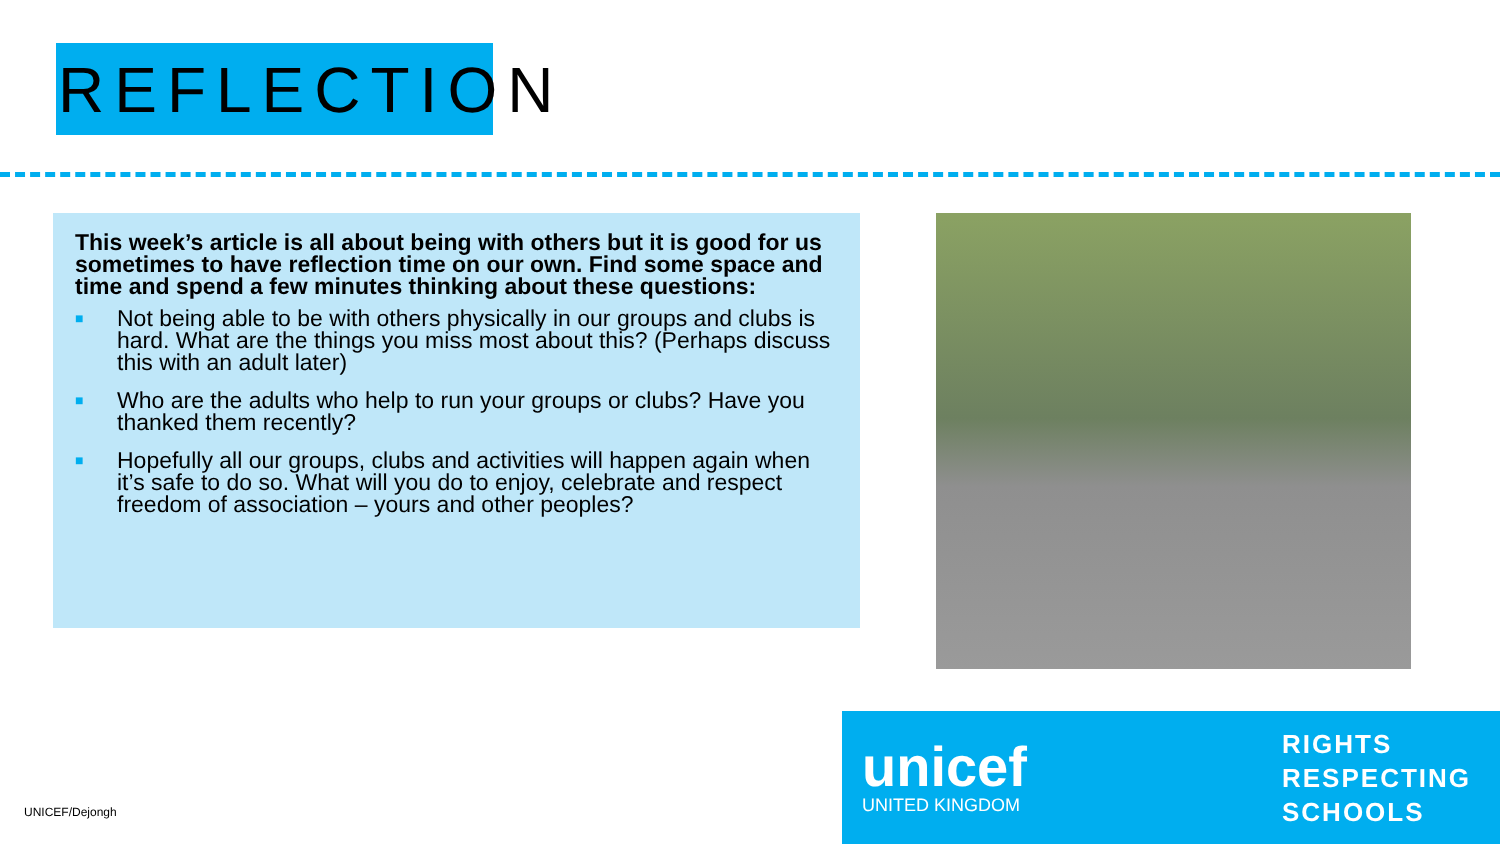REFLECTION
This week’s article is all about being with others but it is good for us sometimes to have reflection time on our own. Find some space and time and spend a few minutes thinking about these questions:
■ Not being able to be with others physically in our groups and clubs is hard. What are the things you miss most about this? (Perhaps discuss this with an adult later)
■ Who are the adults who help to run your groups or clubs? Have you thanked them recently?
■ Hopefully all our groups, clubs and activities will happen again when it’s safe to do so. What will you do to enjoy, celebrate and respect freedom of association – yours and other peoples?
unicef
UNITED KINGDOM
RIGHTS
RESPECTING
SCHOOLS
UNICEF/Dejongh